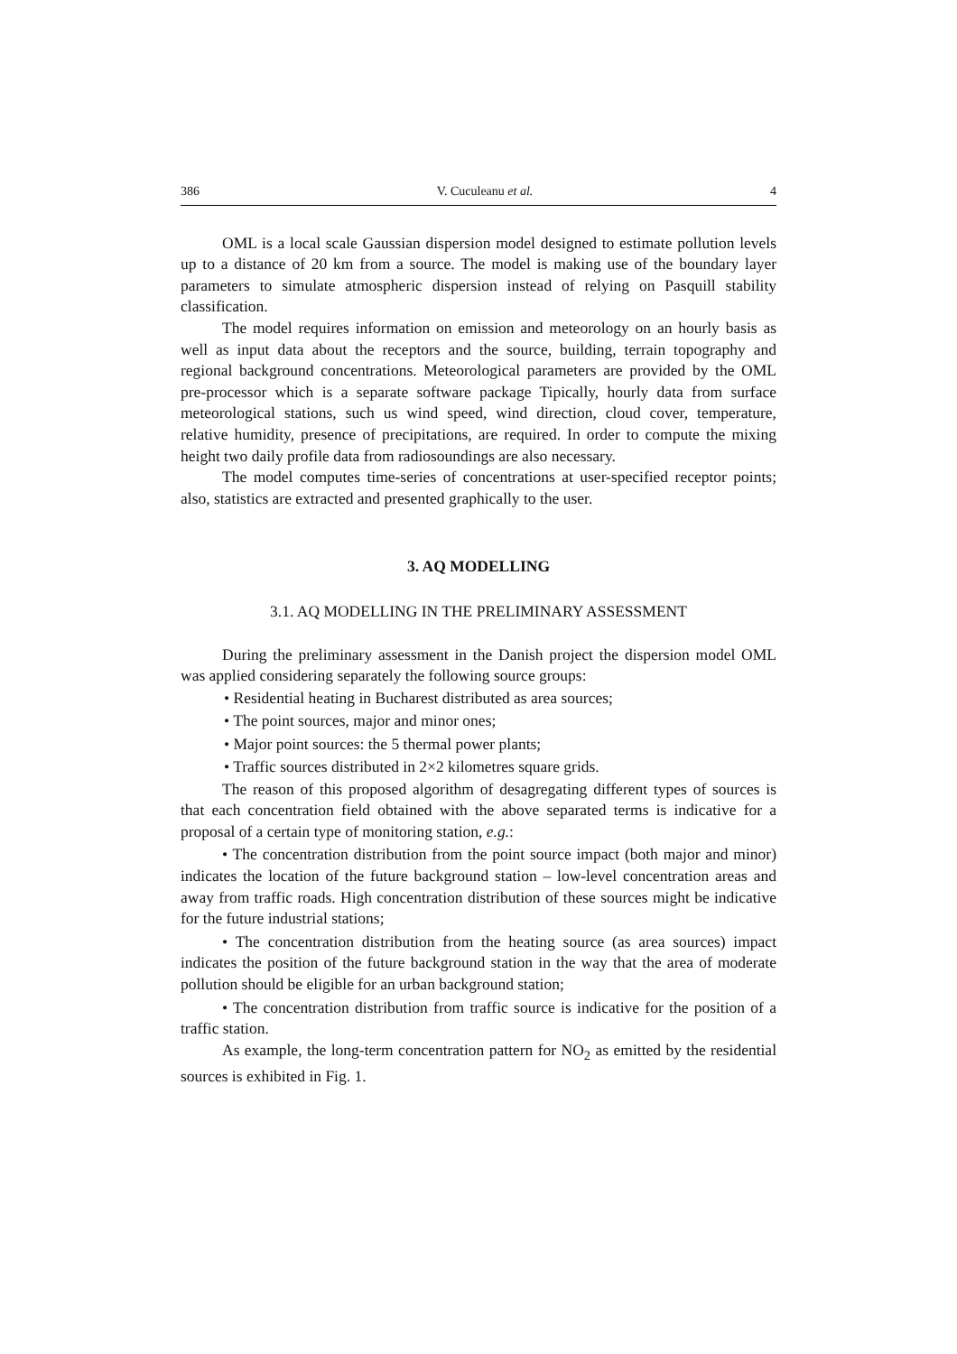386 V. Cuculeanu et al. 4
OML is a local scale Gaussian dispersion model designed to estimate pollution levels up to a distance of 20 km from a source. The model is making use of the boundary layer parameters to simulate atmospheric dispersion instead of relying on Pasquill stability classification.
The model requires information on emission and meteorology on an hourly basis as well as input data about the receptors and the source, building, terrain topography and regional background concentrations. Meteorological parameters are provided by the OML pre-processor which is a separate software package Tipically, hourly data from surface meteorological stations, such us wind speed, wind direction, cloud cover, temperature, relative humidity, presence of precipitations, are required. In order to compute the mixing height two daily profile data from radiosoundings are also necessary.
The model computes time-series of concentrations at user-specified receptor points; also, statistics are extracted and presented graphically to the user.
3. AQ MODELLING
3.1. AQ MODELLING IN THE PRELIMINARY ASSESSMENT
During the preliminary assessment in the Danish project the dispersion model OML was applied considering separately the following source groups:
• Residential heating in Bucharest distributed as area sources;
• The point sources, major and minor ones;
• Major point sources: the 5 thermal power plants;
• Traffic sources distributed in 2×2 kilometres square grids.
The reason of this proposed algorithm of desagregating different types of sources is that each concentration field obtained with the above separated terms is indicative for a proposal of a certain type of monitoring station, e.g.:
• The concentration distribution from the point source impact (both major and minor) indicates the location of the future background station – low-level concentration areas and away from traffic roads. High concentration distribution of these sources might be indicative for the future industrial stations;
• The concentration distribution from the heating source (as area sources) impact indicates the position of the future background station in the way that the area of moderate pollution should be eligible for an urban background station;
• The concentration distribution from traffic source is indicative for the position of a traffic station.
As example, the long-term concentration pattern for NO<sub>2</sub> as emitted by the residential sources is exhibited in Fig. 1.